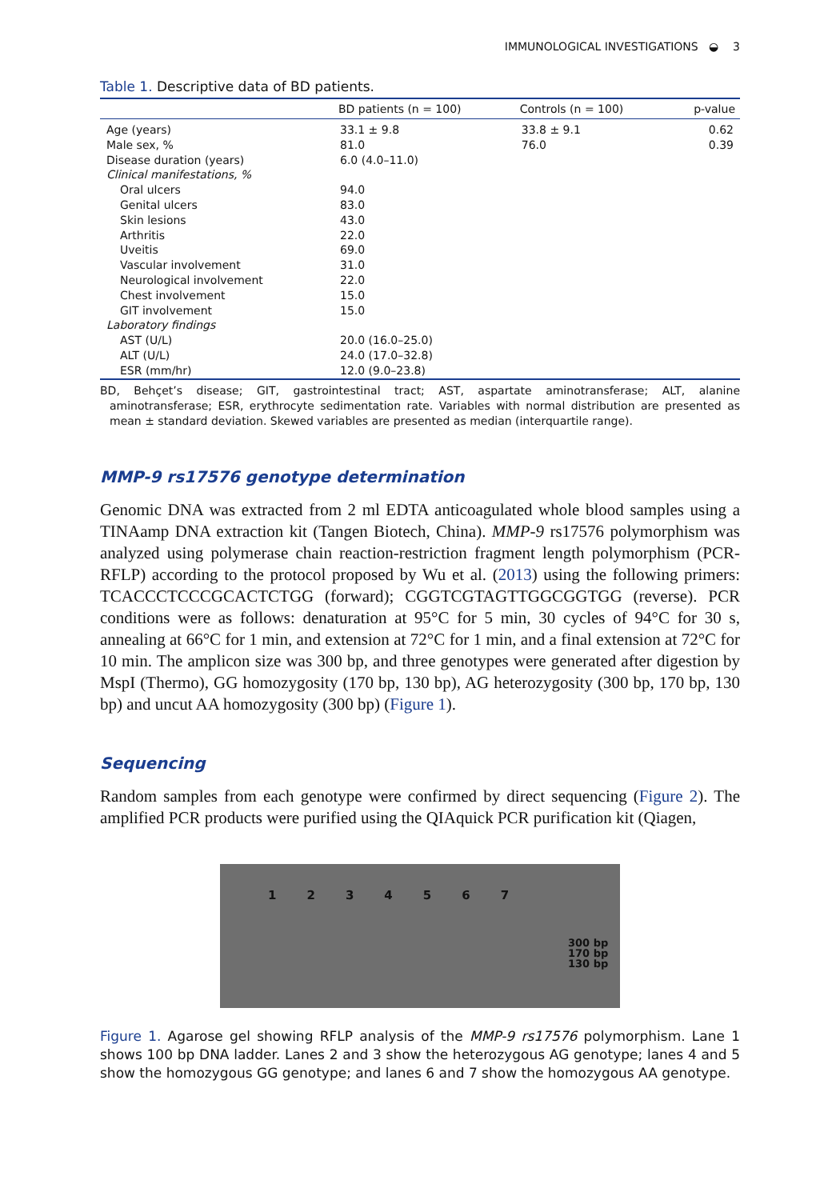IMMUNOLOGICAL INVESTIGATIONS ◒ 3
Table 1. Descriptive data of BD patients.
| | BD patients (n = 100) | Controls (n = 100) | p-value |
| --- | --- | --- | --- |
| Age (years) | 33.1 ± 9.8 | 33.8 ± 9.1 | 0.62 |
| Male sex, % | 81.0 | 76.0 | 0.39 |
| Disease duration (years) | 6.0 (4.0–11.0) | | |
| Clinical manifestations, % | | | |
| Oral ulcers | 94.0 | | |
| Genital ulcers | 83.0 | | |
| Skin lesions | 43.0 | | |
| Arthritis | 22.0 | | |
| Uveitis | 69.0 | | |
| Vascular involvement | 31.0 | | |
| Neurological involvement | 22.0 | | |
| Chest involvement | 15.0 | | |
| GIT involvement | 15.0 | | |
| Laboratory findings | | | |
| AST (U/L) | 20.0 (16.0–25.0) | | |
| ALT (U/L) | 24.0 (17.0–32.8) | | |
| ESR (mm/hr) | 12.0 (9.0–23.8) | | |
BD, Behçet’s disease; GIT, gastrointestinal tract; AST, aspartate aminotransferase; ALT, alanine aminotransferase; ESR, erythrocyte sedimentation rate. Variables with normal distribution are presented as mean ± standard deviation. Skewed variables are presented as median (interquartile range).
MMP-9 rs17576 genotype determination
Genomic DNA was extracted from 2 ml EDTA anticoagulated whole blood samples using a TINAamp DNA extraction kit (Tangen Biotech, China). MMP-9 rs17576 polymorphism was analyzed using polymerase chain reaction-restriction fragment length polymorphism (PCR-RFLP) according to the protocol proposed by Wu et al. (2013) using the following primers: TCACCCTCCCGCACTCTGG (forward); CGGTCGTAGTTGGCGGTGG (reverse). PCR conditions were as follows: denaturation at 95°C for 5 min, 30 cycles of 94°C for 30 s, annealing at 66°C for 1 min, and extension at 72°C for 1 min, and a final extension at 72°C for 10 min. The amplicon size was 300 bp, and three genotypes were generated after digestion by MspI (Thermo), GG homozygosity (170 bp, 130 bp), AG heterozygosity (300 bp, 170 bp, 130 bp) and uncut AA homozygosity (300 bp) (Figure 1).
Sequencing
Random samples from each genotype were confirmed by direct sequencing (Figure 2). The amplified PCR products were purified using the QIAquick PCR purification kit (Qiagen,
1 2 3 4 5 6 7
300 bp
170 bp
130 bp
Figure 1. Agarose gel showing RFLP analysis of the MMP-9 rs17576 polymorphism. Lane 1 shows 100 bp DNA ladder. Lanes 2 and 3 show the heterozygous AG genotype; lanes 4 and 5 show the homozygous GG genotype; and lanes 6 and 7 show the homozygous AA genotype.